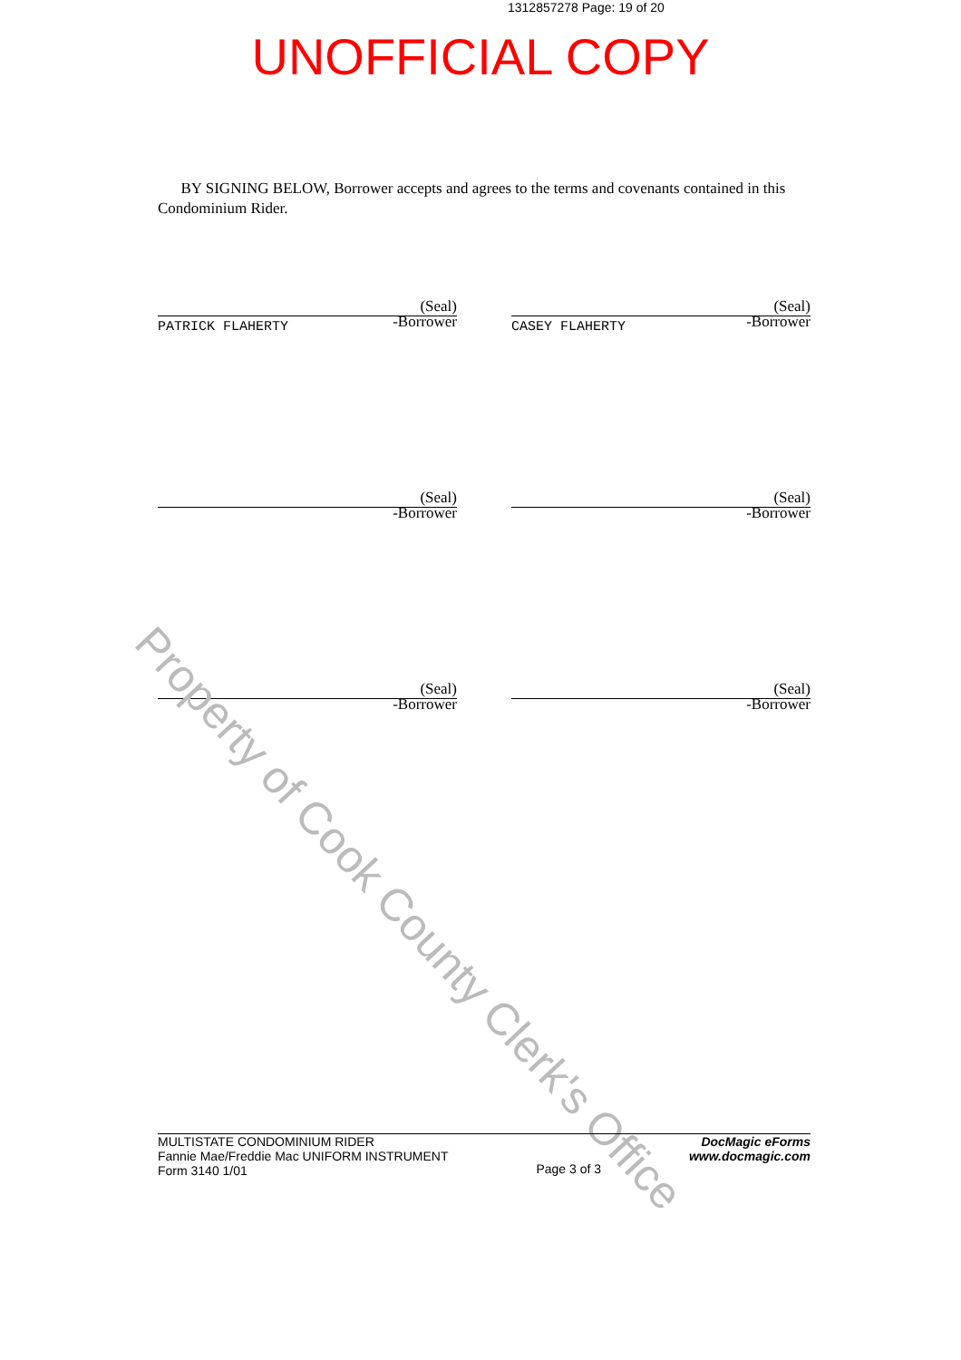1312857278 Page: 19 of 20
UNOFFICIAL COPY
BY SIGNING BELOW, Borrower accepts and agrees to the terms and covenants contained in this Condominium Rider.
PATRICK FLAHERTY
(Seal)
-Borrower
CASEY FLAHERTY
(Seal)
-Borrower
(Seal)
-Borrower
(Seal)
-Borrower
(Seal)
-Borrower
(Seal)
-Borrower
Property of Cook County Clerk's Office
MULTISTATE CONDOMINIUM RIDER
Fannie Mae/Freddie Mac UNIFORM INSTRUMENT
Form 3140 1/01
Page 3 of 3
DocMagic eForms
www.docmagic.com